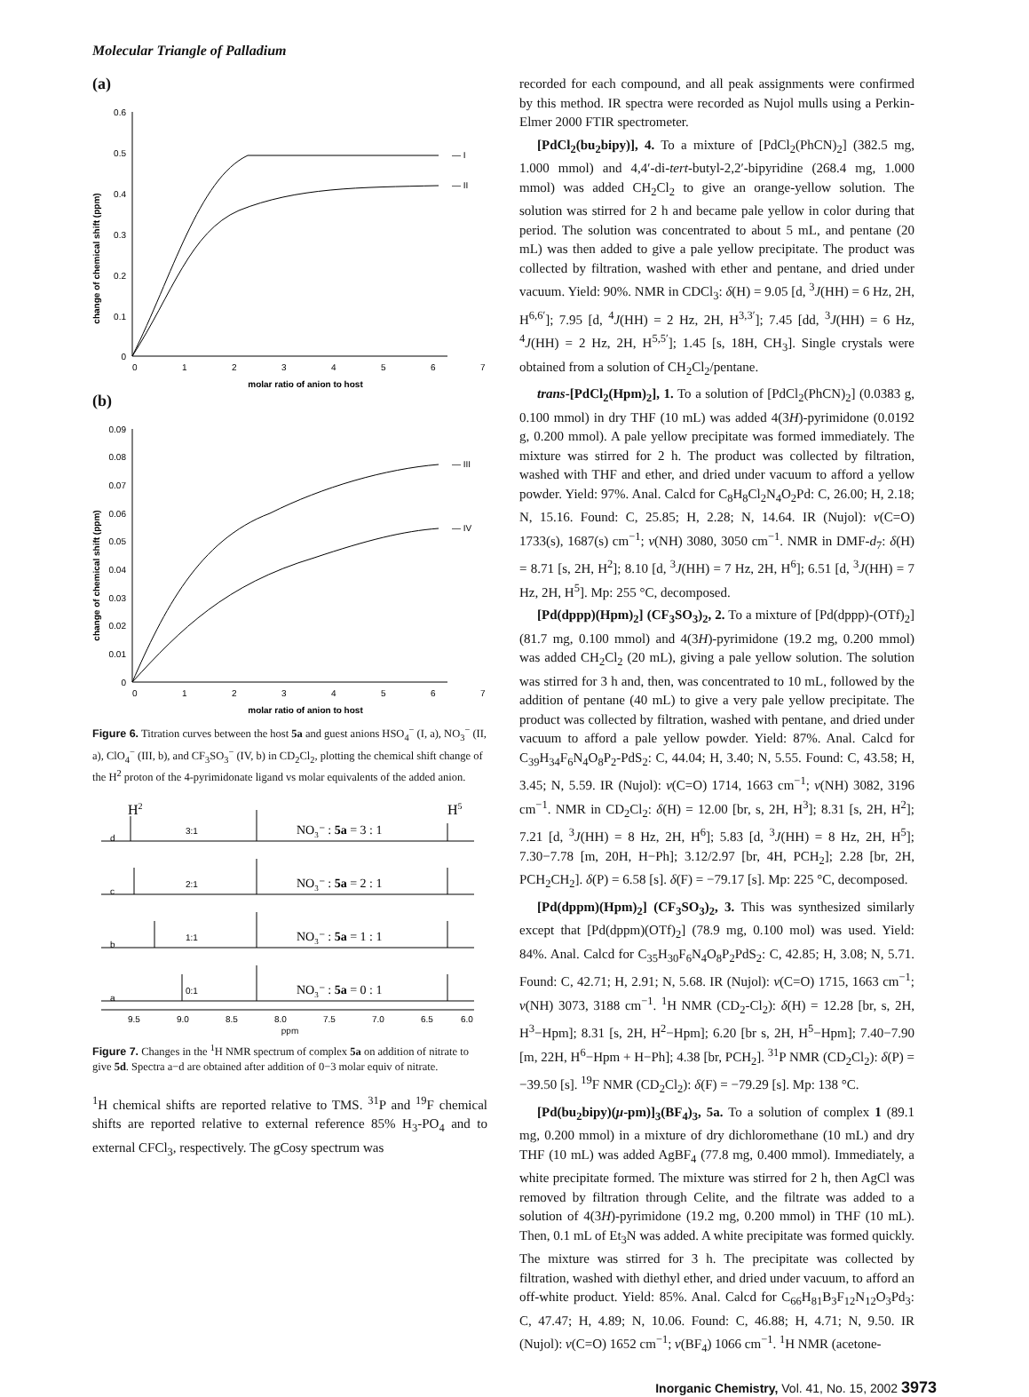Molecular Triangle of Palladium
(a)
change of chemical shift (ppm)
0.6
0.5
0.4
0.3
0.2
0.1
0
0
1
2
3
4
5
6
7
— I
— II
molar ratio of anion to host
(b)
change of chemical shift (ppm)
0.09
0.08
0.07
0.06
0.05
0.04
0.03
0.02
0.01
0
0
1
2
3
4
5
6
7
— III
— IV
molar ratio of anion to host
Figure 6. Titration curves between the host 5a and guest anions HSO<sub>4</sub><sup>−</sup> (I, a), NO<sub>3</sub><sup>−</sup> (II, a), ClO<sub>4</sub><sup>−</sup> (III, b), and CF<sub>3</sub>SO<sub>3</sub><sup>−</sup> (IV, b) in CD<sub>2</sub>Cl<sub>2</sub>, plotting the chemical shift change of the H<sup>2</sup> proton of the 4-pyrimidonate ligand vs molar equivalents of the added anion.
H2
H5
NO3⁻ : 5a = 3 : 1
NO3⁻ : 5a = 2 : 1
NO3⁻ : 5a = 1 : 1
NO3⁻ : 5a = 0 : 1
d
3:1
c
2:1
b
1:1
a
0:1
9.5
9.0
8.5
8.0
7.5
7.0
6.5
6.0
ppm
Figure 7. Changes in the <sup>1</sup>H NMR spectrum of complex 5a on addition of nitrate to give 5d. Spectra a−d are obtained after addition of 0−3 molar equiv of nitrate.
<sup>1</sup>H chemical shifts are reported relative to TMS. <sup>31</sup>P and <sup>19</sup>F chemical shifts are reported relative to external reference 85% H<sub>3</sub>-PO<sub>4</sub> and to external CFCl<sub>3</sub>, respectively. The gCosy spectrum was
recorded for each compound, and all peak assignments were confirmed by this method. IR spectra were recorded as Nujol mulls using a Perkin-Elmer 2000 FTIR spectrometer.
[PdCl<sub>2</sub>(bu<sub>2</sub>bipy)], 4. To a mixture of [PdCl<sub>2</sub>(PhCN)<sub>2</sub>] (382.5 mg, 1.000 mmol) and 4,4′-di-tert-butyl-2,2′-bipyridine (268.4 mg, 1.000 mmol) was added CH<sub>2</sub>Cl<sub>2</sub> to give an orange-yellow solution. The solution was stirred for 2 h and became pale yellow in color during that period. The solution was concentrated to about 5 mL, and pentane (20 mL) was then added to give a pale yellow precipitate. The product was collected by filtration, washed with ether and pentane, and dried under vacuum. Yield: 90%. NMR in CDCl<sub>3</sub>: δ(H) = 9.05 [d, <sup>3</sup>J(HH) = 6 Hz, 2H, H<sup>6,6′</sup>]; 7.95 [d, <sup>4</sup>J(HH) = 2 Hz, 2H, H<sup>3,3′</sup>]; 7.45 [dd, <sup>3</sup>J(HH) = 6 Hz, <sup>4</sup>J(HH) = 2 Hz, 2H, H<sup>5,5′</sup>]; 1.45 [s, 18H, CH<sub>3</sub>]. Single crystals were obtained from a solution of CH<sub>2</sub>Cl<sub>2</sub>/pentane.
trans-[PdCl<sub>2</sub>(Hpm)<sub>2</sub>], 1. To a solution of [PdCl<sub>2</sub>(PhCN)<sub>2</sub>] (0.0383 g, 0.100 mmol) in dry THF (10 mL) was added 4(3H)-pyrimidone (0.0192 g, 0.200 mmol). A pale yellow precipitate was formed immediately. The mixture was stirred for 2 h. The product was collected by filtration, washed with THF and ether, and dried under vacuum to afford a yellow powder. Yield: 97%. Anal. Calcd for C<sub>8</sub>H<sub>8</sub>Cl<sub>2</sub>N<sub>4</sub>O<sub>2</sub>Pd: C, 26.00; H, 2.18; N, 15.16. Found: C, 25.85; H, 2.28; N, 14.64. IR (Nujol): ν(C=O) 1733(s), 1687(s) cm<sup>−1</sup>; ν(NH) 3080, 3050 cm<sup>−1</sup>. NMR in DMF-d<sub>7</sub>: δ(H) = 8.71 [s, 2H, H<sup>2</sup>]; 8.10 [d, <sup>3</sup>J(HH) = 7 Hz, 2H, H<sup>6</sup>]; 6.51 [d, <sup>3</sup>J(HH) = 7 Hz, 2H, H<sup>5</sup>]. Mp: 255 °C, decomposed.
[Pd(dppp)(Hpm)<sub>2</sub>] (CF<sub>3</sub>SO<sub>3</sub>)<sub>2</sub>, 2. To a mixture of [Pd(dppp)-(OTf)<sub>2</sub>] (81.7 mg, 0.100 mmol) and 4(3H)-pyrimidone (19.2 mg, 0.200 mmol) was added CH<sub>2</sub>Cl<sub>2</sub> (20 mL), giving a pale yellow solution. The solution was stirred for 3 h and, then, was concentrated to 10 mL, followed by the addition of pentane (40 mL) to give a very pale yellow precipitate. The product was collected by filtration, washed with pentane, and dried under vacuum to afford a pale yellow powder. Yield: 87%. Anal. Calcd for C<sub>39</sub>H<sub>34</sub>F<sub>6</sub>N<sub>4</sub>O<sub>8</sub>P<sub>2</sub>-PdS<sub>2</sub>: C, 44.04; H, 3.40; N, 5.55. Found: C, 43.58; H, 3.45; N, 5.59. IR (Nujol): ν(C=O) 1714, 1663 cm<sup>−1</sup>; ν(NH) 3082, 3196 cm<sup>−1</sup>. NMR in CD<sub>2</sub>Cl<sub>2</sub>: δ(H) = 12.00 [br, s, 2H, H<sup>3</sup>]; 8.31 [s, 2H, H<sup>2</sup>]; 7.21 [d, <sup>3</sup>J(HH) = 8 Hz, 2H, H<sup>6</sup>]; 5.83 [d, <sup>3</sup>J(HH) = 8 Hz, 2H, H<sup>5</sup>]; 7.30−7.78 [m, 20H, H−Ph]; 3.12/2.97 [br, 4H, PCH<sub>2</sub>]; 2.28 [br, 2H, PCH<sub>2</sub>CH<sub>2</sub>]. δ(P) = 6.58 [s]. δ(F) = −79.17 [s]. Mp: 225 °C, decomposed.
[Pd(dppm)(Hpm)<sub>2</sub>] (CF<sub>3</sub>SO<sub>3</sub>)<sub>2</sub>, 3. This was synthesized similarly except that [Pd(dppm)(OTf)<sub>2</sub>] (78.9 mg, 0.100 mol) was used. Yield: 84%. Anal. Calcd for C<sub>35</sub>H<sub>30</sub>F<sub>6</sub>N<sub>4</sub>O<sub>8</sub>P<sub>2</sub>PdS<sub>2</sub>: C, 42.85; H, 3.08; N, 5.71. Found: C, 42.71; H, 2.91; N, 5.68. IR (Nujol): ν(C=O) 1715, 1663 cm<sup>−1</sup>; ν(NH) 3073, 3188 cm<sup>−1</sup>. <sup>1</sup>H NMR (CD<sub>2</sub>-Cl<sub>2</sub>): δ(H) = 12.28 [br, s, 2H, H<sup>3</sup>−Hpm]; 8.31 [s, 2H, H<sup>2</sup>−Hpm]; 6.20 [br s, 2H, H<sup>5</sup>−Hpm]; 7.40−7.90 [m, 22H, H<sup>6</sup>−Hpm + H−Ph]; 4.38 [br, PCH<sub>2</sub>]. <sup>31</sup>P NMR (CD<sub>2</sub>Cl<sub>2</sub>): δ(P) = −39.50 [s]. <sup>19</sup>F NMR (CD<sub>2</sub>Cl<sub>2</sub>): δ(F) = −79.29 [s]. Mp: 138 °C.
[Pd(bu<sub>2</sub>bipy)(μ-pm)]<sub>3</sub>(BF<sub>4</sub>)<sub>3</sub>, 5a. To a solution of complex 1 (89.1 mg, 0.200 mmol) in a mixture of dry dichloromethane (10 mL) and dry THF (10 mL) was added AgBF<sub>4</sub> (77.8 mg, 0.400 mmol). Immediately, a white precipitate formed. The mixture was stirred for 2 h, then AgCl was removed by filtration through Celite, and the filtrate was added to a solution of 4(3H)-pyrimidone (19.2 mg, 0.200 mmol) in THF (10 mL). Then, 0.1 mL of Et<sub>3</sub>N was added. A white precipitate was formed quickly. The mixture was stirred for 3 h. The precipitate was collected by filtration, washed with diethyl ether, and dried under vacuum, to afford an off-white product. Yield: 85%. Anal. Calcd for C<sub>66</sub>H<sub>81</sub>B<sub>3</sub>F<sub>12</sub>N<sub>12</sub>O<sub>3</sub>Pd<sub>3</sub>: C, 47.47; H, 4.89; N, 10.06. Found: C, 46.88; H, 4.71; N, 9.50. IR (Nujol): ν(C=O) 1652 cm<sup>−1</sup>; ν(BF<sub>4</sub>) 1066 cm<sup>−1</sup>. <sup>1</sup>H NMR (acetone-
Inorganic Chemistry, Vol. 41, No. 15, 2002 3973